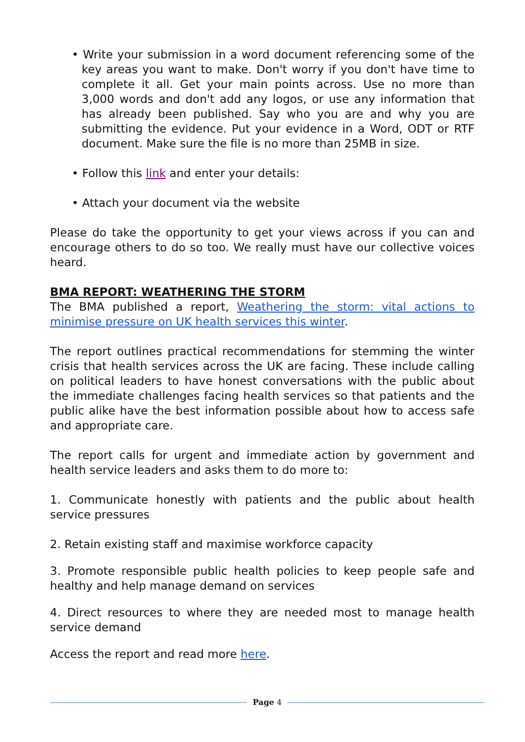• Write your submission in a word document referencing some of the key areas you want to make. Don't worry if you don't have time to complete it all. Get your main points across. Use no more than 3,000 words and don't add any logos, or use any information that has already been published. Say who you are and why you are submitting the evidence. Put your evidence in a Word, ODT or RTF document. Make sure the file is no more than 25MB in size.
• Follow this link and enter your details:
• Attach your document via the website
Please do take the opportunity to get your views across if you can and encourage others to do so too. We really must have our collective voices heard.
BMA REPORT: WEATHERING THE STORM
The BMA published a report, Weathering the storm: vital actions to minimise pressure on UK health services this winter.
The report outlines practical recommendations for stemming the winter crisis that health services across the UK are facing. These include calling on political leaders to have honest conversations with the public about the immediate challenges facing health services so that patients and the public alike have the best information possible about how to access safe and appropriate care.
The report calls for urgent and immediate action by government and health service leaders and asks them to do more to:
1. Communicate honestly with patients and the public about health service pressures
2. Retain existing staff and maximise workforce capacity
3. Promote responsible public health policies to keep people safe and healthy and help manage demand on services
4. Direct resources to where they are needed most to manage health service demand
Access the report and read more here.
Page 4